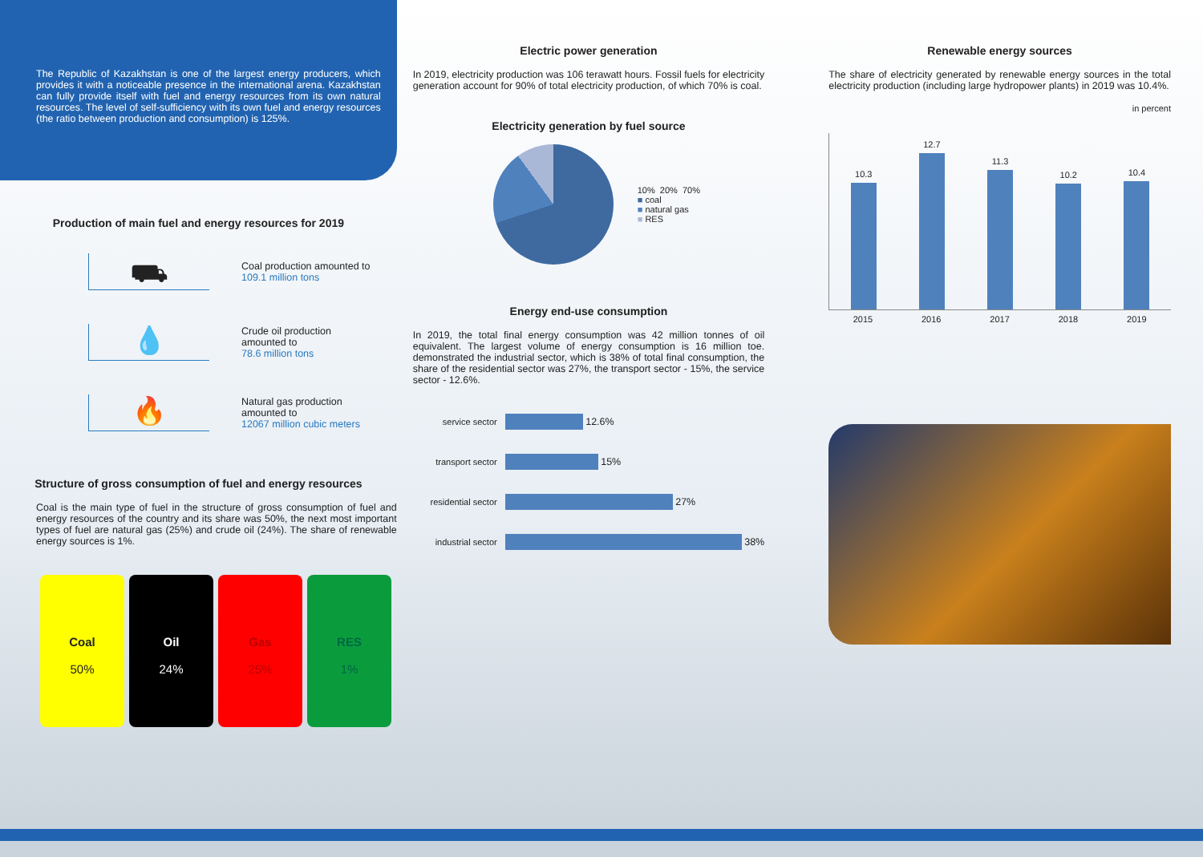The Republic of Kazakhstan is one of the largest energy producers, which provides it with a noticeable presence in the international arena. Kazakhstan can fully provide itself with fuel and energy resources from its own natural resources. The level of self-sufficiency with its own fuel and energy resources (the ratio between production and consumption) is 125%.
Production of main fuel and energy resources for 2019
⛟
Coal production amounted to
109.1 million tons
💧
Crude oil production
amounted to
78.6 million tons
🔥
Natural gas production
amounted to
12067 million cubic meters
Structure of gross consumption of fuel and energy resources
Coal is the main type of fuel in the structure of gross consumption of fuel and energy resources of the country and its share was 50%, the next most important types of fuel are natural gas (25%) and crude oil (24%). The share of renewable energy sources is 1%.
Coal
50%
Oil
24%
Gas
25%
RES
1%
Electric power generation
In 2019, electricity production was 106 terawatt hours. Fossil fuels for electricity generation account for 90% of total electricity production, of which 70% is coal.
Electricity generation by fuel source
10% 20% 70%
■ coal
■ natural gas
■ RES
Energy end-use consumption
In 2019, the total final energy consumption was 42 million tonnes of oil equivalent. The largest volume of energy consumption is 16 million toe. demonstrated the industrial sector, which is 38% of total final consumption, the share of the residential sector was 27%, the transport sector - 15%, the service sector - 12.6%.
service sector
12.6%
transport sector
15%
residential sector
27%
industrial sector
38%
Renewable energy sources
The share of electricity generated by renewable energy sources in the total electricity production (including large hydropower plants) in 2019 was 10.4%.
in percent
10.3
12.7
11.3
10.2
10.4
2015 2016 2017 2018 2019